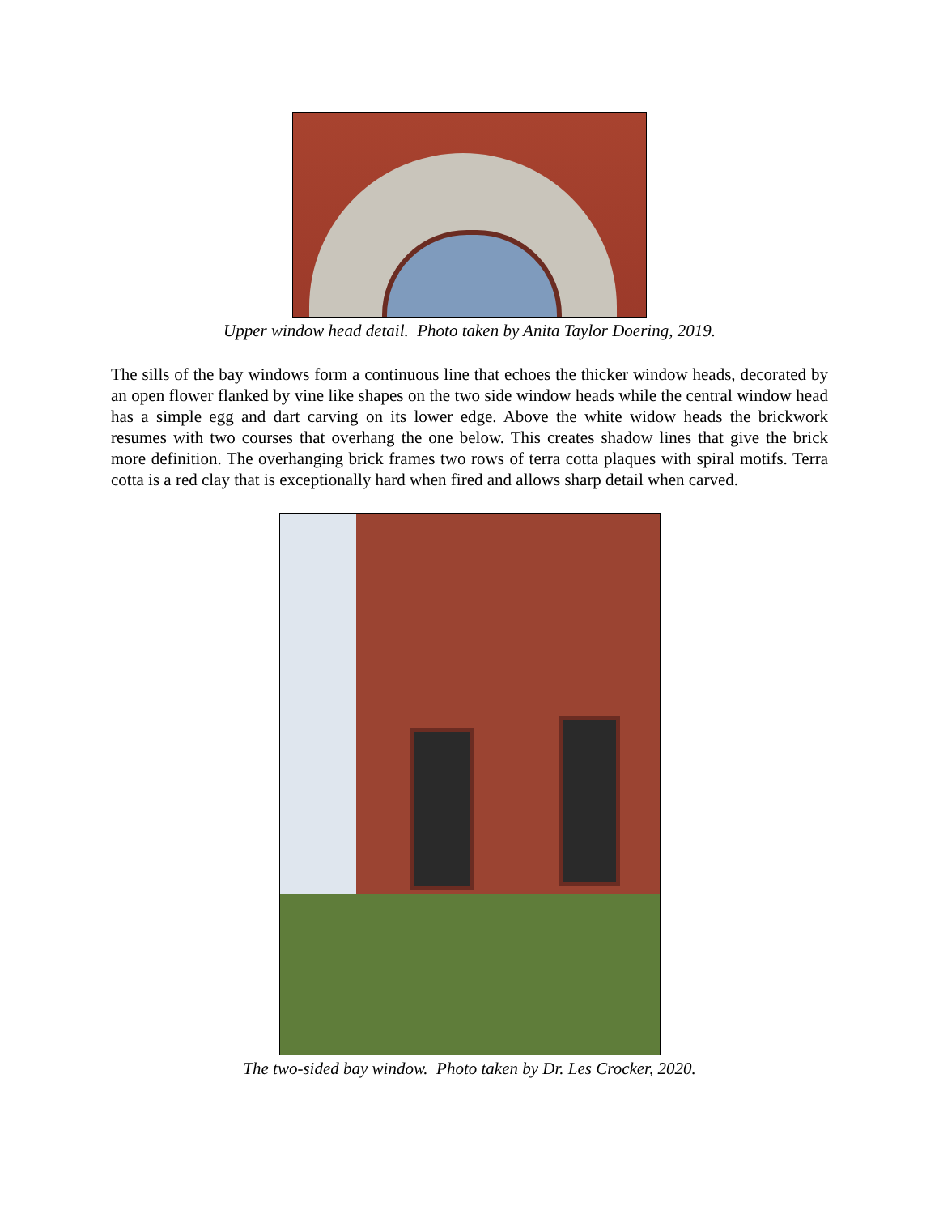Upper window head detail. Photo taken by Anita Taylor Doering, 2019.
The sills of the bay windows form a continuous line that echoes the thicker window heads, decorated by an open flower flanked by vine like shapes on the two side window heads while the central window head has a simple egg and dart carving on its lower edge. Above the white widow heads the brickwork resumes with two courses that overhang the one below. This creates shadow lines that give the brick more definition. The overhanging brick frames two rows of terra cotta plaques with spiral motifs. Terra cotta is a red clay that is exceptionally hard when fired and allows sharp detail when carved.
The two-sided bay window. Photo taken by Dr. Les Crocker, 2020.